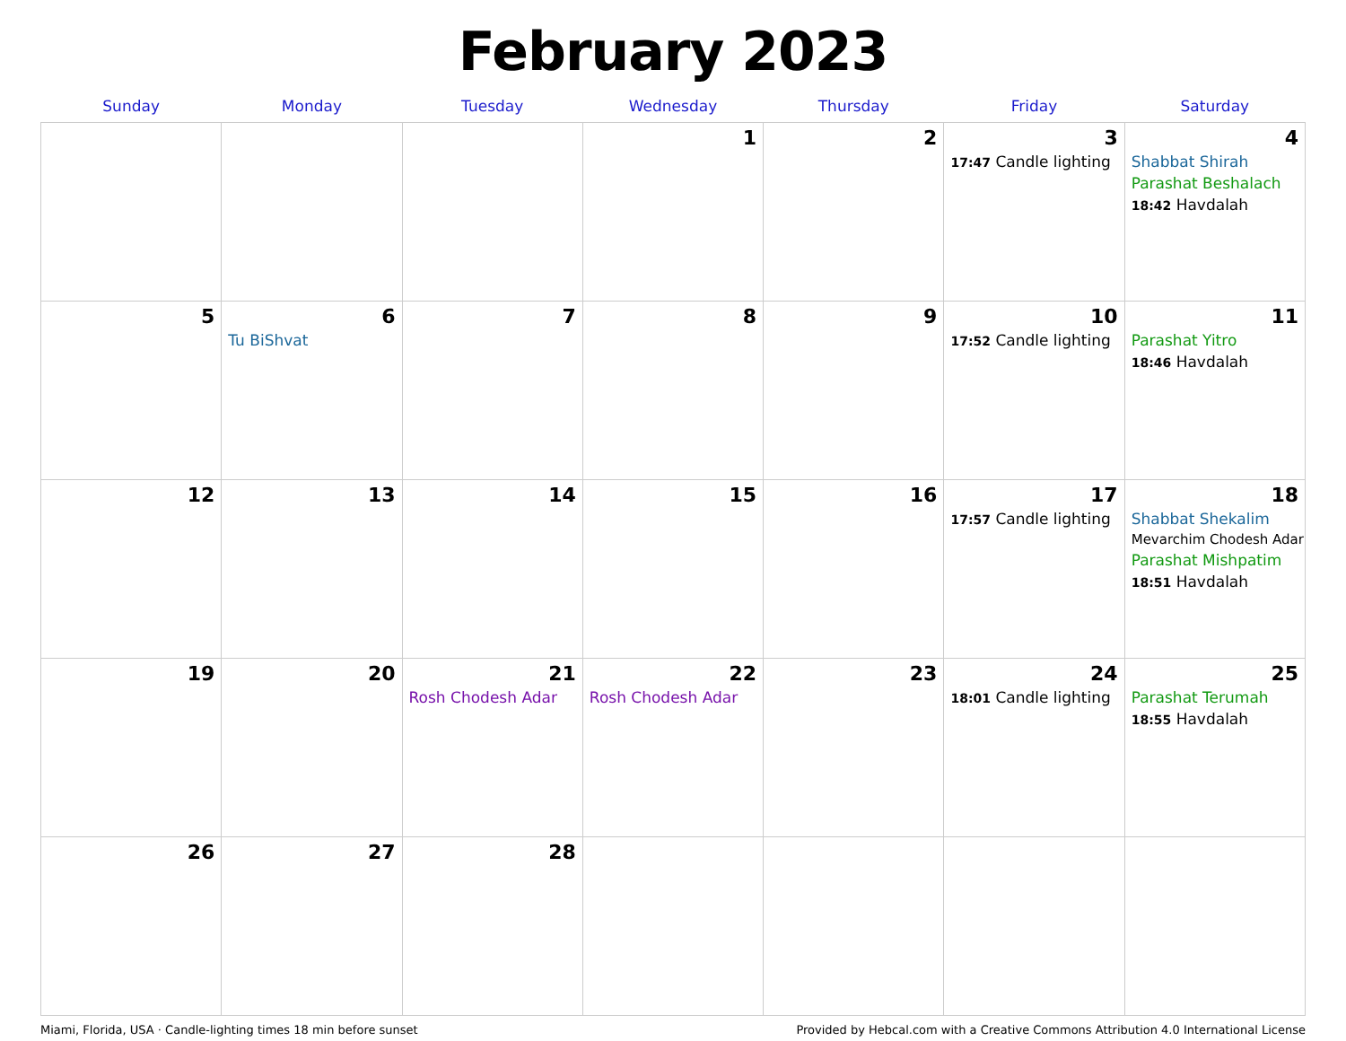February 2023
| Sunday | Monday | Tuesday | Wednesday | Thursday | Friday | Saturday |
| --- | --- | --- | --- | --- | --- | --- |
| | | | 1 | 2 | 3 17:47 Candle lighting | 4 Shabbat Shirah Parashat Beshalach 18:42 Havdalah |
| 5 | 6 Tu BiShvat | 7 | 8 | 9 | 10 17:52 Candle lighting | 11 Parashat Yitro 18:46 Havdalah |
| 12 | 13 | 14 | 15 | 16 | 17 17:57 Candle lighting | 18 Shabbat Shekalim Mevarchim Chodesh Adar Parashat Mishpatim 18:51 Havdalah |
| 19 | 20 | 21 Rosh Chodesh Adar | 22 Rosh Chodesh Adar | 23 | 24 18:01 Candle lighting | 25 Parashat Terumah 18:55 Havdalah |
| 26 | 27 | 28 | | | | |
Miami, Florida, USA · Candle-lighting times 18 min before sunset Provided by Hebcal.com with a Creative Commons Attribution 4.0 International License